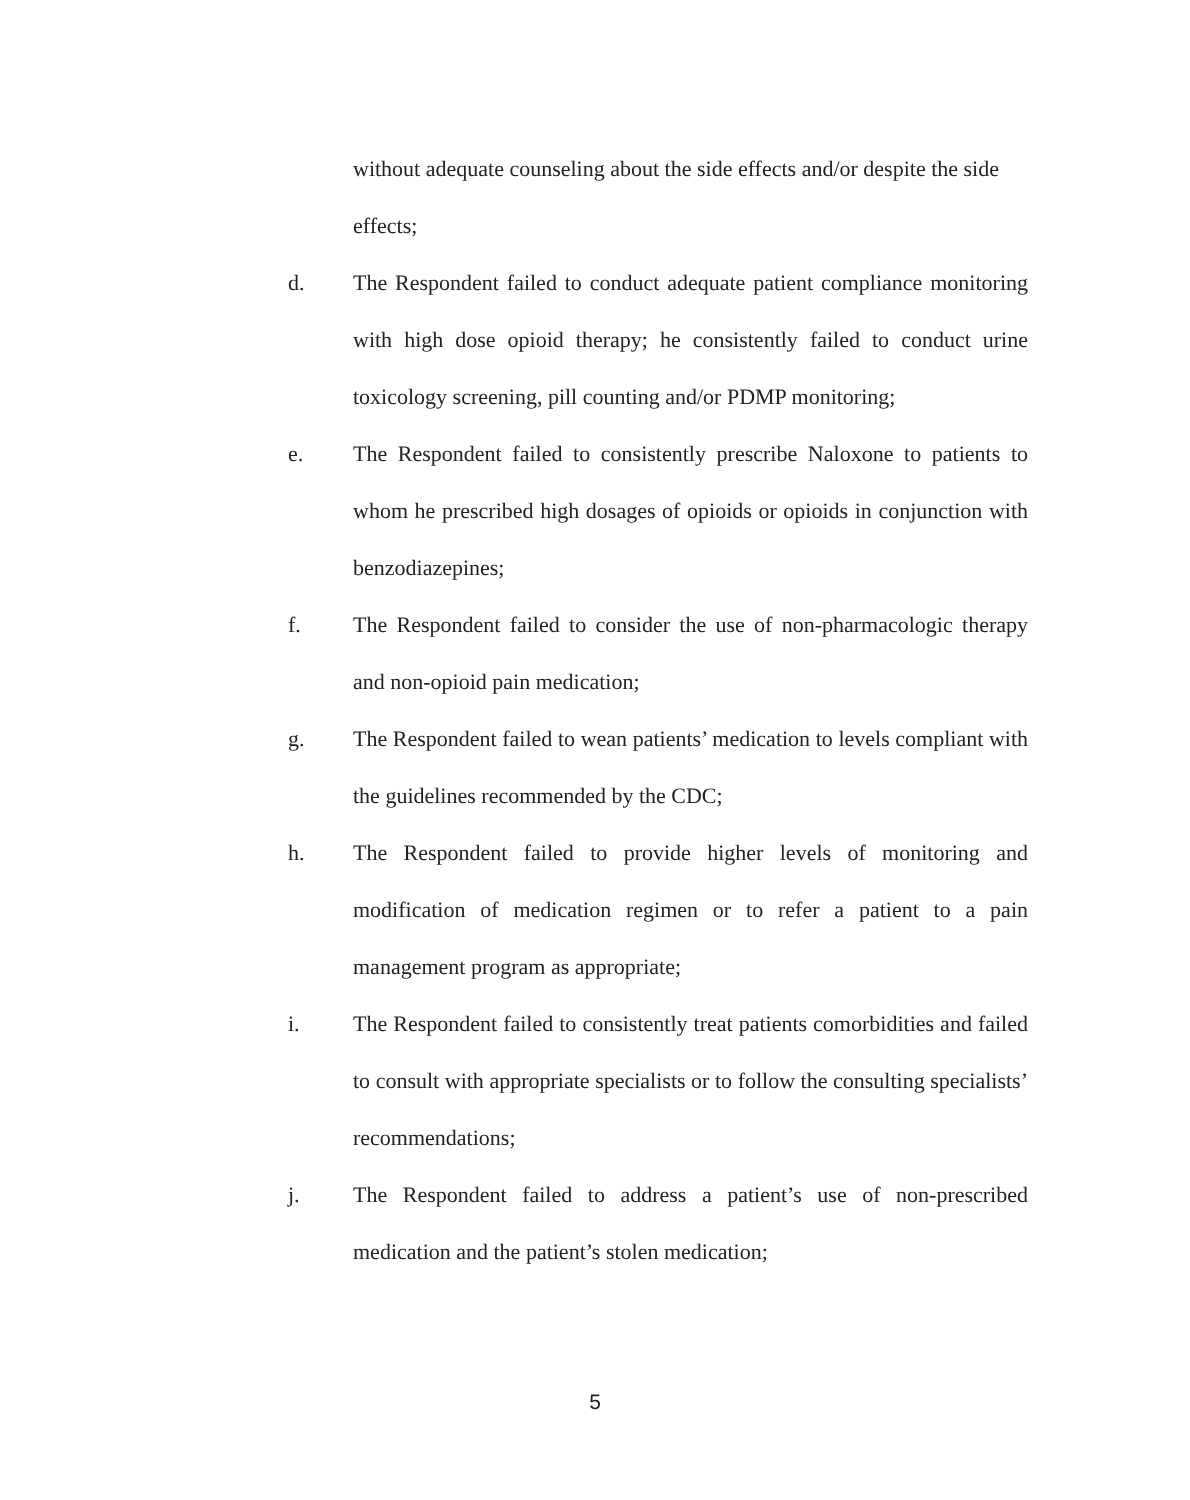without adequate counseling about the side effects and/or despite the side effects;
d. The Respondent failed to conduct adequate patient compliance monitoring with high dose opioid therapy; he consistently failed to conduct urine toxicology screening, pill counting and/or PDMP monitoring;
e. The Respondent failed to consistently prescribe Naloxone to patients to whom he prescribed high dosages of opioids or opioids in conjunction with benzodiazepines;
f. The Respondent failed to consider the use of non-pharmacologic therapy and non-opioid pain medication;
g. The Respondent failed to wean patients’ medication to levels compliant with the guidelines recommended by the CDC;
h. The Respondent failed to provide higher levels of monitoring and modification of medication regimen or to refer a patient to a pain management program as appropriate;
i. The Respondent failed to consistently treat patients comorbidities and failed to consult with appropriate specialists or to follow the consulting specialists’ recommendations;
j. The Respondent failed to address a patient’s use of non-prescribed medication and the patient’s stolen medication;
5